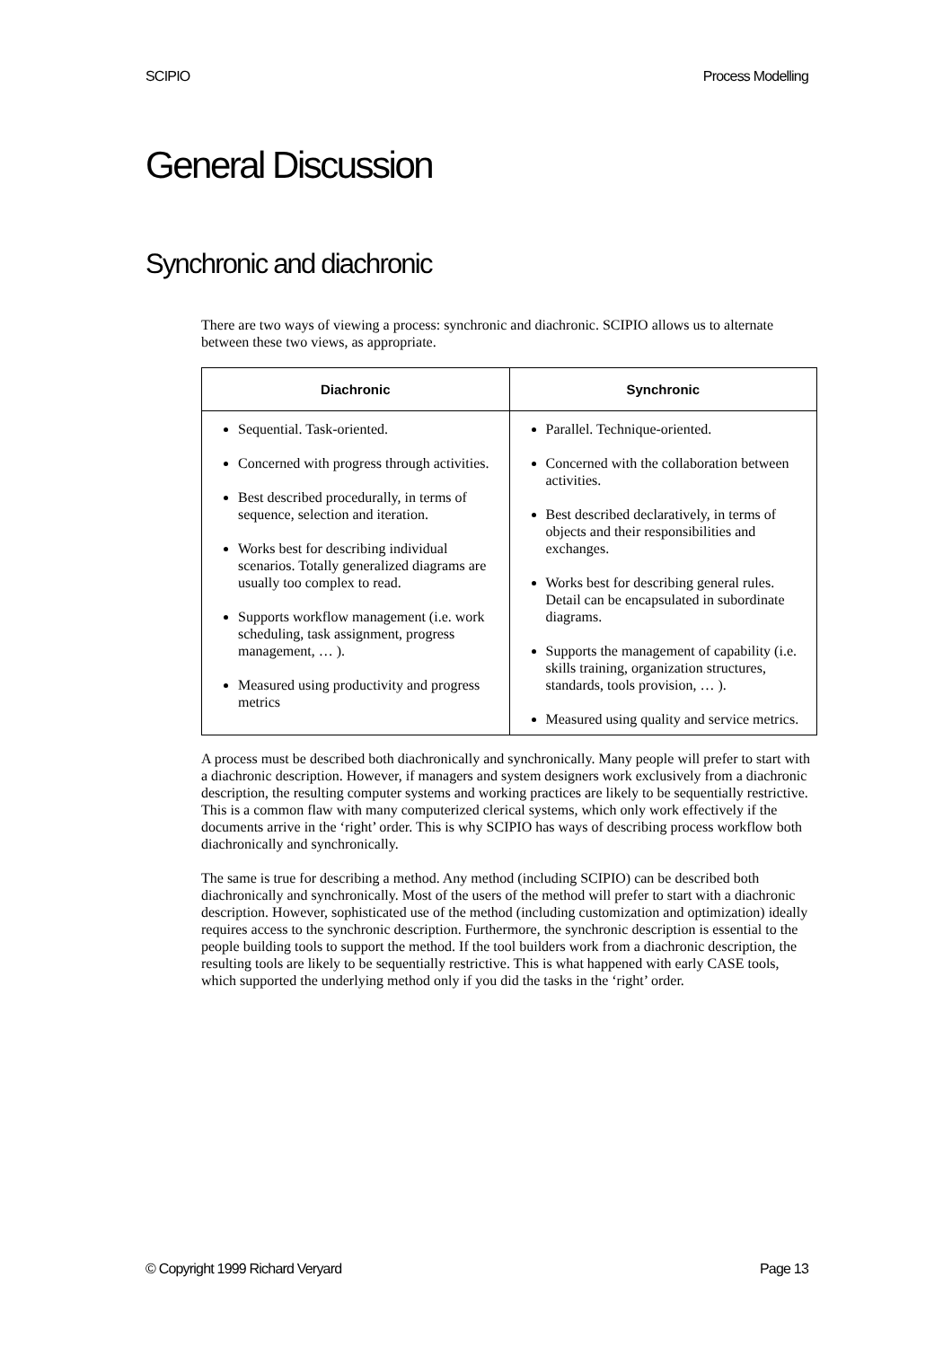SCIPIO Process Modelling
General Discussion
Synchronic and diachronic
There are two ways of viewing a process: synchronic and diachronic. SCIPIO allows us to alternate between these two views, as appropriate.
| Diachronic | Synchronic |
| --- | --- |
| Sequential. Task-oriented. Concerned with progress through activities. Best described procedurally, in terms of sequence, selection and iteration. Works best for describing individual scenarios. Totally generalized diagrams are usually too complex to read. Supports workflow management (i.e. work scheduling, task assignment, progress management, … ). Measured using productivity and progress metrics | Parallel. Technique-oriented. Concerned with the collaboration between activities. Best described declaratively, in terms of objects and their responsibilities and exchanges. Works best for describing general rules. Detail can be encapsulated in subordinate diagrams. Supports the management of capability (i.e. skills training, organization structures, standards, tools provision, … ). Measured using quality and service metrics. |
A process must be described both diachronically and synchronically. Many people will prefer to start with a diachronic description. However, if managers and system designers work exclusively from a diachronic description, the resulting computer systems and working practices are likely to be sequentially restrictive. This is a common flaw with many computerized clerical systems, which only work effectively if the documents arrive in the ‘right’ order. This is why SCIPIO has ways of describing process workflow both diachronically and synchronically.
The same is true for describing a method. Any method (including SCIPIO) can be described both diachronically and synchronically. Most of the users of the method will prefer to start with a diachronic description. However, sophisticated use of the method (including customization and optimization) ideally requires access to the synchronic description. Furthermore, the synchronic description is essential to the people building tools to support the method. If the tool builders work from a diachronic description, the resulting tools are likely to be sequentially restrictive. This is what happened with early CASE tools, which supported the underlying method only if you did the tasks in the ‘right’ order.
© Copyright 1999 Richard Veryard Page 13